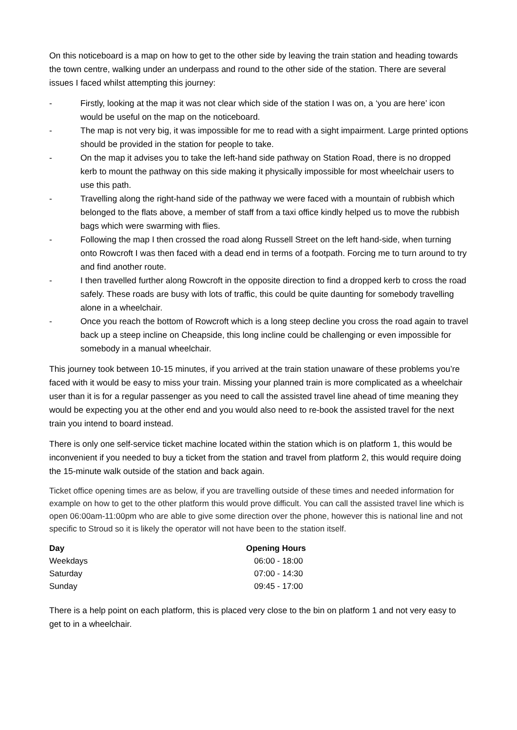On this noticeboard is a map on how to get to the other side by leaving the train station and heading towards the town centre, walking under an underpass and round to the other side of the station. There are several issues I faced whilst attempting this journey:
- Firstly, looking at the map it was not clear which side of the station I was on, a ‘you are here’ icon would be useful on the map on the noticeboard.
- The map is not very big, it was impossible for me to read with a sight impairment. Large printed options should be provided in the station for people to take.
- On the map it advises you to take the left-hand side pathway on Station Road, there is no dropped kerb to mount the pathway on this side making it physically impossible for most wheelchair users to use this path.
- Travelling along the right-hand side of the pathway we were faced with a mountain of rubbish which belonged to the flats above, a member of staff from a taxi office kindly helped us to move the rubbish bags which were swarming with flies.
- Following the map I then crossed the road along Russell Street on the left hand-side, when turning onto Rowcroft I was then faced with a dead end in terms of a footpath. Forcing me to turn around to try and find another route.
- I then travelled further along Rowcroft in the opposite direction to find a dropped kerb to cross the road safely. These roads are busy with lots of traffic, this could be quite daunting for somebody travelling alone in a wheelchair.
- Once you reach the bottom of Rowcroft which is a long steep decline you cross the road again to travel back up a steep incline on Cheapside, this long incline could be challenging or even impossible for somebody in a manual wheelchair.
This journey took between 10-15 minutes, if you arrived at the train station unaware of these problems you’re faced with it would be easy to miss your train. Missing your planned train is more complicated as a wheelchair user than it is for a regular passenger as you need to call the assisted travel line ahead of time meaning they would be expecting you at the other end and you would also need to re-book the assisted travel for the next train you intend to board instead.
There is only one self-service ticket machine located within the station which is on platform 1, this would be inconvenient if you needed to buy a ticket from the station and travel from platform 2, this would require doing the 15-minute walk outside of the station and back again.
Ticket office opening times are as below, if you are travelling outside of these times and needed information for example on how to get to the other platform this would prove difficult. You can call the assisted travel line which is open 06:00am-11:00pm who are able to give some direction over the phone, however this is national line and not specific to Stroud so it is likely the operator will not have been to the station itself.
| Day | Opening Hours |
| --- | --- |
| Weekdays | 06:00 - 18:00 |
| Saturday | 07:00 - 14:30 |
| Sunday | 09:45 - 17:00 |
There is a help point on each platform, this is placed very close to the bin on platform 1 and not very easy to get to in a wheelchair.